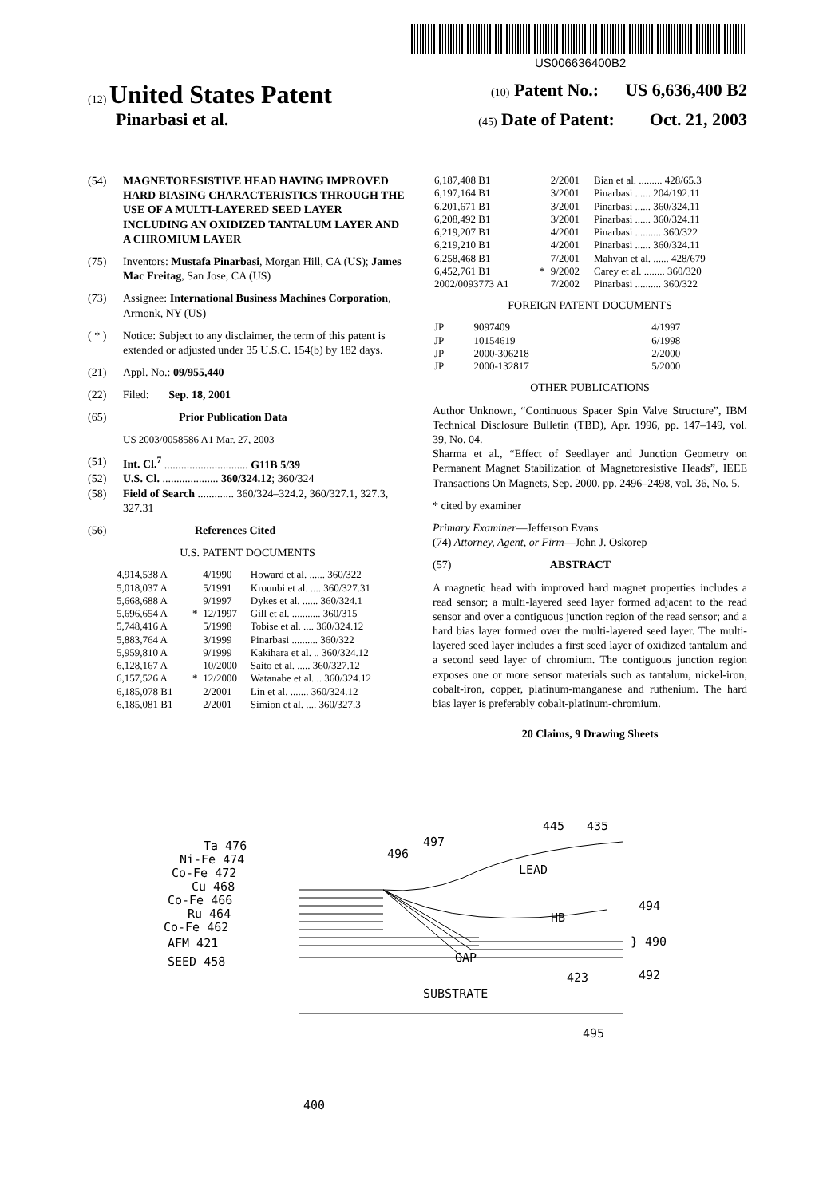US006636400B2
(12) United States Patent (10) Patent No.: US 6,636,400 B2
Pinarbasi et al. (45) Date of Patent: Oct. 21, 2003
(54) MAGNETORESISTIVE HEAD HAVING IMPROVED HARD BIASING CHARACTERISTICS THROUGH THE USE OF A MULTI-LAYERED SEED LAYER INCLUDING AN OXIDIZED TANTALUM LAYER AND A CHROMIUM LAYER
(75) Inventors: Mustafa Pinarbasi, Morgan Hill, CA (US); James Mac Freitag, San Jose, CA (US)
(73) Assignee: International Business Machines Corporation, Armonk, NY (US)
( * ) Notice: Subject to any disclaimer, the term of this patent is extended or adjusted under 35 U.S.C. 154(b) by 182 days.
(21) Appl. No.: 09/955,440
(22) Filed: Sep. 18, 2001
(65) Prior Publication Data
US 2003/0058586 A1 Mar. 27, 2003
(51) Int. Cl.<sup>7</sup> .............................. G11B 5/39
(52) U.S. Cl. .................... 360/324.12; 360/324
(58) Field of Search ............. 360/324–324.2, 360/327.1, 327.3, 327.31
(56) References Cited
U.S. PATENT DOCUMENTS
| 4,914,538 A | | 4/1990 | Howard et al. ...... 360/322 |
| 5,018,037 A | | 5/1991 | Krounbi et al. .... 360/327.31 |
| 5,668,688 A | | 9/1997 | Dykes et al. ...... 360/324.1 |
| 5,696,654 A | * | 12/1997 | Gill et al. ........... 360/315 |
| 5,748,416 A | | 5/1998 | Tobise et al. .... 360/324.12 |
| 5,883,764 A | | 3/1999 | Pinarbasi .......... 360/322 |
| 5,959,810 A | | 9/1999 | Kakihara et al. .. 360/324.12 |
| 6,128,167 A | | 10/2000 | Saito et al. ..... 360/327.12 |
| 6,157,526 A | * | 12/2000 | Watanabe et al. .. 360/324.12 |
| 6,185,078 B1 | | 2/2001 | Lin et al. ....... 360/324.12 |
| 6,185,081 B1 | | 2/2001 | Simion et al. .... 360/327.3 |
| 6,187,408 B1 | | 2/2001 | Bian et al. ......... 428/65.3 |
| 6,197,164 B1 | | 3/2001 | Pinarbasi ...... 204/192.11 |
| 6,201,671 B1 | | 3/2001 | Pinarbasi ...... 360/324.11 |
| 6,208,492 B1 | | 3/2001 | Pinarbasi ...... 360/324.11 |
| 6,219,207 B1 | | 4/2001 | Pinarbasi .......... 360/322 |
| 6,219,210 B1 | | 4/2001 | Pinarbasi ...... 360/324.11 |
| 6,258,468 B1 | | 7/2001 | Mahvan et al. ...... 428/679 |
| 6,452,761 B1 | * | 9/2002 | Carey et al. ........ 360/320 |
| 2002/0093773 A1 | | 7/2002 | Pinarbasi .......... 360/322 |
FOREIGN PATENT DOCUMENTS
| JP | 9097409 | 4/1997 |
| JP | 10154619 | 6/1998 |
| JP | 2000-306218 | 2/2000 |
| JP | 2000-132817 | 5/2000 |
OTHER PUBLICATIONS
Author Unknown, “Continuous Spacer Spin Valve Structure”, IBM Technical Disclosure Bulletin (TBD), Apr. 1996, pp. 147–149, vol. 39, No. 04.
Sharma et al., “Effect of Seedlayer and Junction Geometry on Permanent Magnet Stabilization of Magnetoresistive Heads”, IEEE Transactions On Magnets, Sep. 2000, pp. 2496–2498, vol. 36, No. 5.
* cited by examiner
Primary Examiner—Jefferson Evans
(74) Attorney, Agent, or Firm—John J. Oskorep
(57) ABSTRACT
A magnetic head with improved hard magnet properties includes a read sensor; a multi-layered seed layer formed adjacent to the read sensor and over a contiguous junction region of the read sensor; and a hard bias layer formed over the multi-layered seed layer. The multi-layered seed layer includes a first seed layer of oxidized tantalum and a second seed layer of chromium. The contiguous junction region exposes one or more sensor materials such as tantalum, nickel-iron, cobalt-iron, copper, platinum-manganese and ruthenium. The hard bias layer is preferably cobalt-platinum-chromium.
20 Claims, 9 Drawing Sheets
Ta 476
Ni-Fe 474
Co-Fe 472
Cu 468
Co-Fe 466
Ru 464
Co-Fe 462
AFM 421
SEED 458
496
497
445
435
LEAD
HB
494
} 490
GAP
423
492
SUBSTRATE
495
400